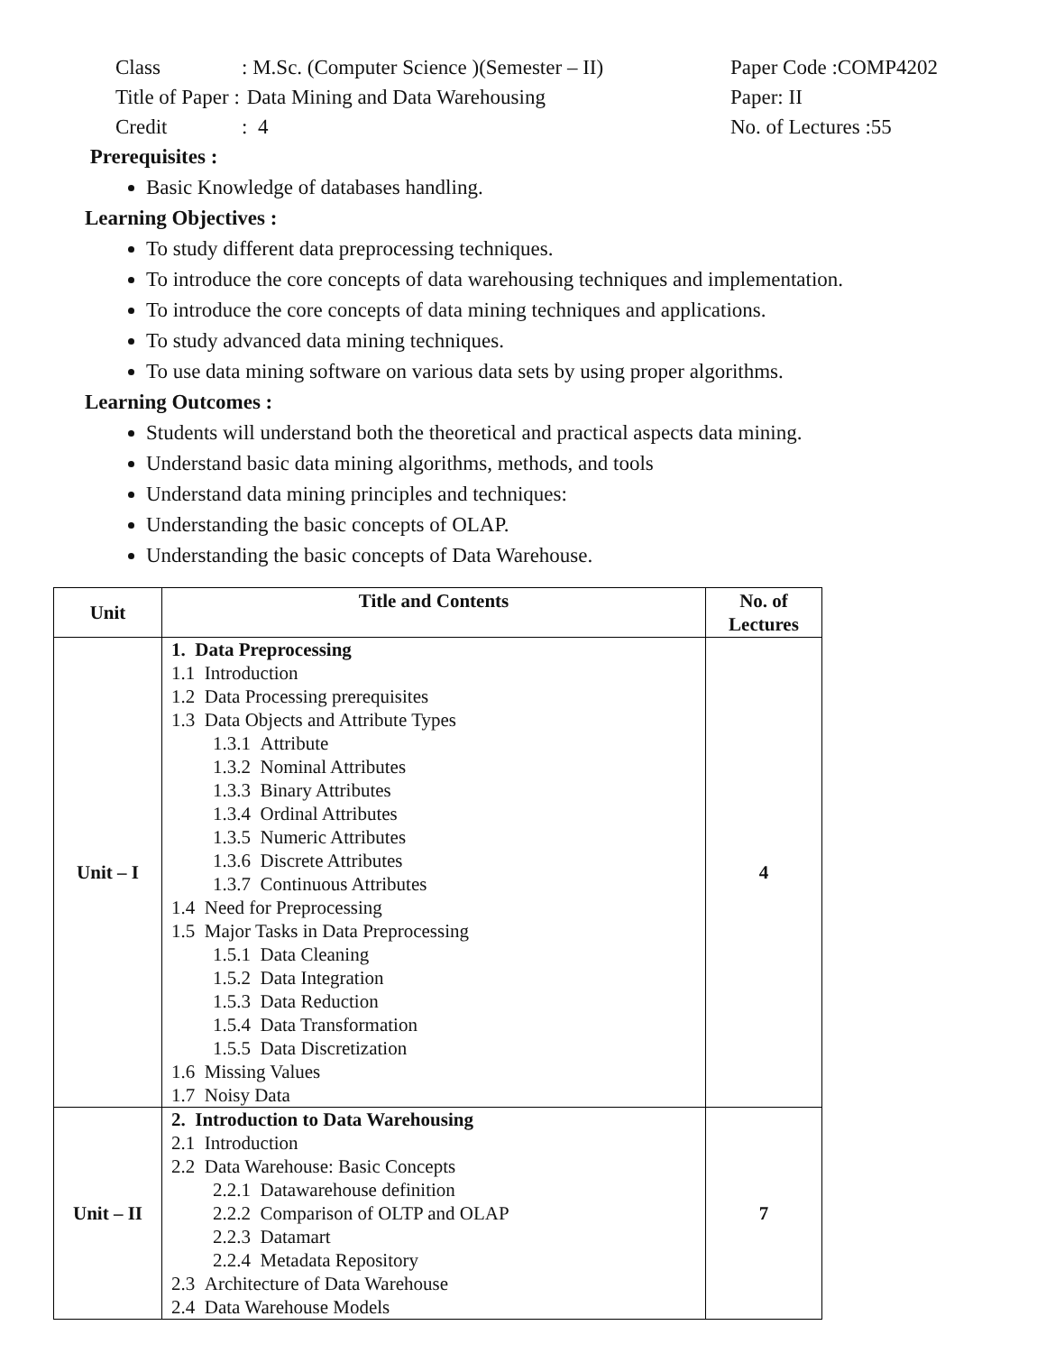Class : M.Sc. (Computer Science )(Semester – II)
Paper Code :COMP4202
Title of Paper :
Data Mining and Data Warehousing Paper: II
Credit : 4 No. of Lectures :55
Prerequisites :
Basic Knowledge of databases handling.
Learning Objectives :
To study different data preprocessing techniques.
To introduce the core concepts of data warehousing techniques and implementation.
To introduce the core concepts of data mining techniques and applications.
To study advanced data mining techniques.
To use data mining software on various data sets by using proper algorithms.
Learning Outcomes :
Students will understand both the theoretical and practical aspects data mining.
Understand basic data mining algorithms, methods, and tools
Understand data mining principles and techniques:
Understanding the basic concepts of OLAP.
Understanding the basic concepts of Data Warehouse.
| Unit | Title and Contents | No. of Lectures |
| --- | --- | --- |
| Unit – I | 1. Data Preprocessing 1.1 Introduction 1.2 Data Processing prerequisites 1.3 Data Objects and Attribute Types 1.3.1 Attribute 1.3.2 Nominal Attributes 1.3.3 Binary Attributes 1.3.4 Ordinal Attributes 1.3.5 Numeric Attributes 1.3.6 Discrete Attributes 1.3.7 Continuous Attributes 1.4 Need for Preprocessing 1.5 Major Tasks in Data Preprocessing 1.5.1 Data Cleaning 1.5.2 Data Integration 1.5.3 Data Reduction 1.5.4 Data Transformation 1.5.5 Data Discretization 1.6 Missing Values 1.7 Noisy Data | 4 |
| Unit – II | 2. Introduction to Data Warehousing 2.1 Introduction 2.2 Data Warehouse: Basic Concepts 2.2.1 Datawarehouse definition 2.2.2 Comparison of OLTP and OLAP 2.2.3 Datamart 2.2.4 Metadata Repository 2.3 Architecture of Data Warehouse 2.4 Data Warehouse Models | 7 |